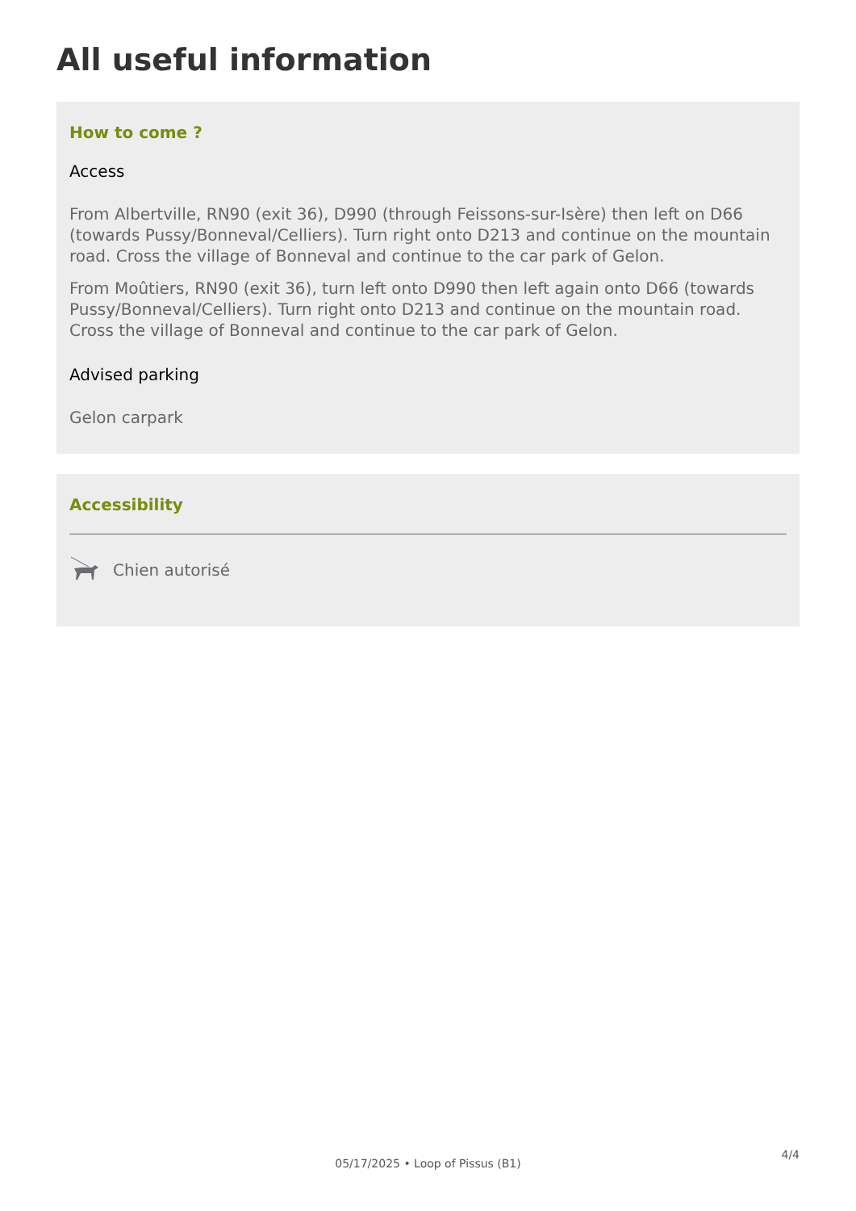All useful information
How to come ?
Access
From Albertville, RN90 (exit 36), D990 (through Feissons-sur-Isère) then left on D66 (towards Pussy/Bonneval/Celliers). Turn right onto D213 and continue on the mountain road. Cross the village of Bonneval and continue to the car park of Gelon.
From Moûtiers, RN90 (exit 36), turn left onto D990 then left again onto D66 (towards Pussy/Bonneval/Celliers). Turn right onto D213 and continue on the mountain road. Cross the village of Bonneval and continue to the car park of Gelon.
Advised parking
Gelon carpark
Accessibility
Chien autorisé
4/4
05/17/2025 • Loop of Pissus (B1)